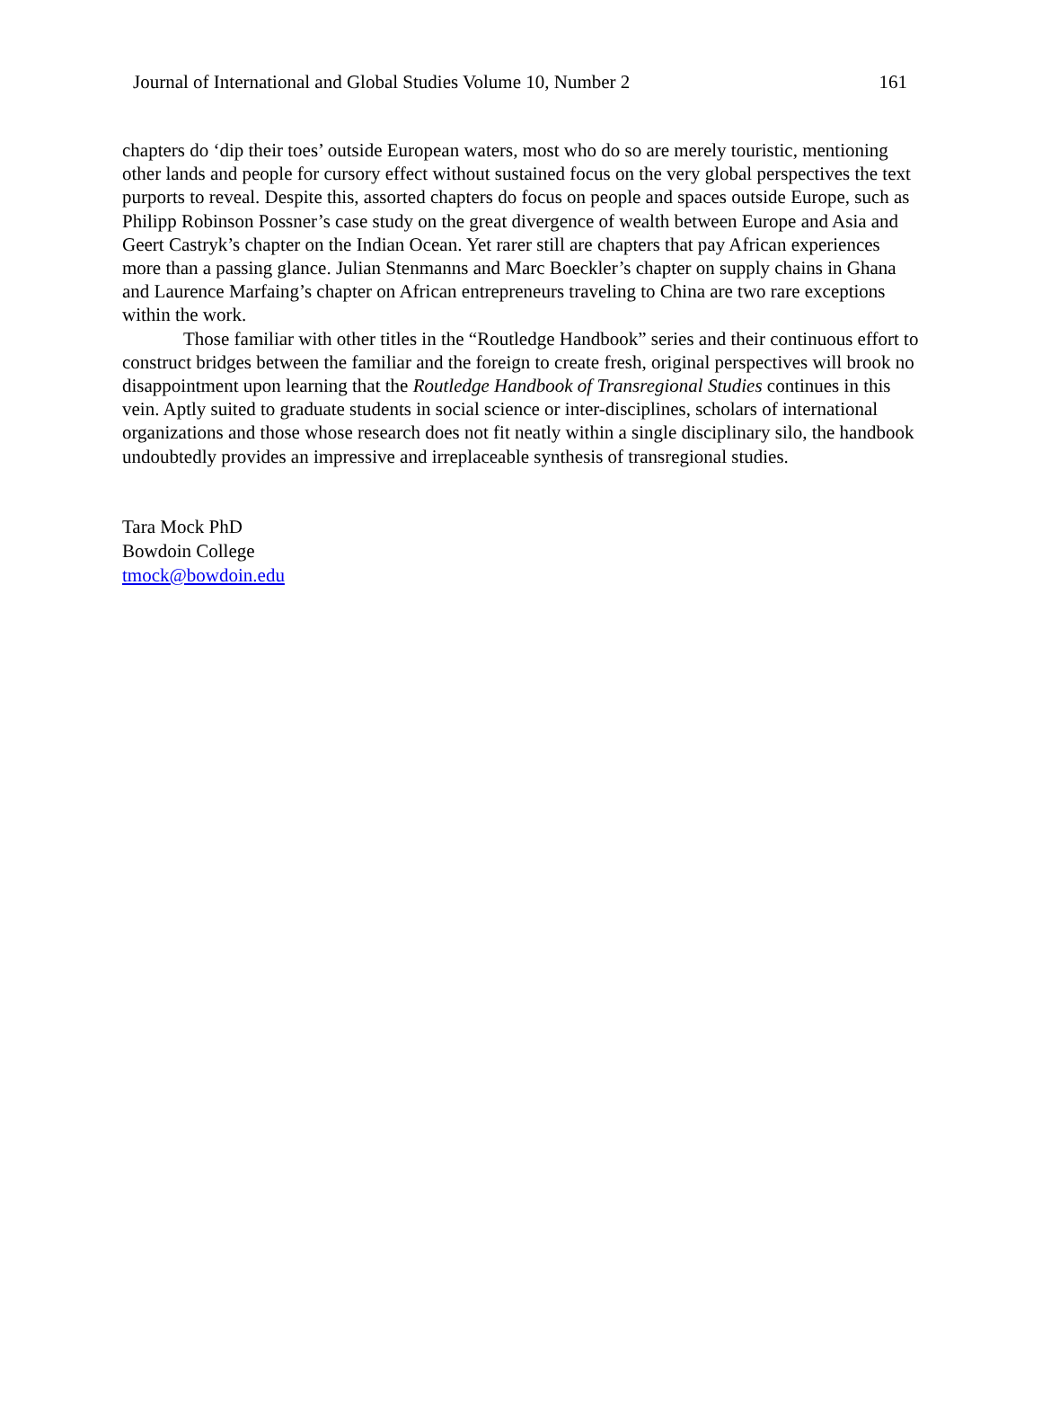Journal of International and Global Studies Volume 10, Number 2 161
chapters do ‘dip their toes’ outside European waters, most who do so are merely touristic, mentioning other lands and people for cursory effect without sustained focus on the very global perspectives the text purports to reveal. Despite this, assorted chapters do focus on people and spaces outside Europe, such as Philipp Robinson Possner’s case study on the great divergence of wealth between Europe and Asia and Geert Castryk’s chapter on the Indian Ocean. Yet rarer still are chapters that pay African experiences more than a passing glance. Julian Stenmanns and Marc Boeckler’s chapter on supply chains in Ghana and Laurence Marfaing’s chapter on African entrepreneurs traveling to China are two rare exceptions within the work.
Those familiar with other titles in the “Routledge Handbook” series and their continuous effort to construct bridges between the familiar and the foreign to create fresh, original perspectives will brook no disappointment upon learning that the Routledge Handbook of Transregional Studies continues in this vein. Aptly suited to graduate students in social science or inter-disciplines, scholars of international organizations and those whose research does not fit neatly within a single disciplinary silo, the handbook undoubtedly provides an impressive and irreplaceable synthesis of transregional studies.
Tara Mock PhD
Bowdoin College
tmock@bowdoin.edu